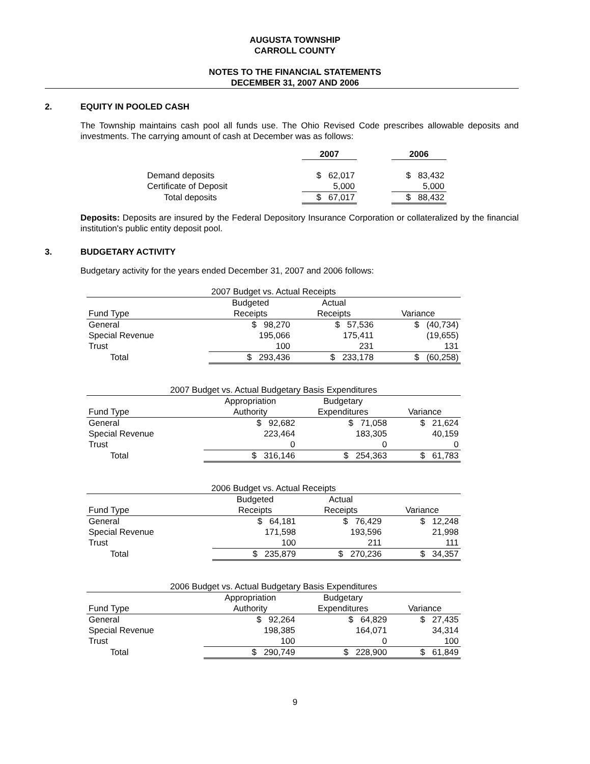AUGUSTA TOWNSHIP
CARROLL COUNTY
NOTES TO THE FINANCIAL STATEMENTS
DECEMBER 31, 2007 AND 2006
2. EQUITY IN POOLED CASH
The Township maintains cash pool all funds use. The Ohio Revised Code prescribes allowable deposits and investments. The carrying amount of cash at December was as follows:
| | 2007 | | 2006 |
| --- | --- | --- | --- |
| Demand deposits | $ 62,017 | | $ 83,432 |
| Certificate of Deposit | 5,000 | | 5,000 |
| Total deposits | $ 67,017 | | $ 88,432 |
Deposits: Deposits are insured by the Federal Depository Insurance Corporation or collateralized by the financial institution's public entity deposit pool.
3. BUDGETARY ACTIVITY
Budgetary activity for the years ended December 31, 2007 and 2006 follows:
| 2007 Budget vs. Actual Receipts | | | |
| --- | --- | --- | --- |
| | Budgeted | Actual | |
| Fund Type | Receipts | Receipts | Variance |
| General | $ 98,270 | $ 57,536 | $ (40,734) |
| Special Revenue | 195,066 | 175,411 | (19,655) |
| Trust | 100 | 231 | 131 |
| Total | $ 293,436 | $ 233,178 | $ (60,258) |
| 2007 Budget vs. Actual Budgetary Basis Expenditures | | | |
| --- | --- | --- | --- |
| | Appropriation | Budgetary | |
| Fund Type | Authority | Expenditures | Variance |
| General | $ 92,682 | $ 71,058 | $ 21,624 |
| Special Revenue | 223,464 | 183,305 | 40,159 |
| Trust | 0 | 0 | 0 |
| Total | $ 316,146 | $ 254,363 | $ 61,783 |
| 2006 Budget vs. Actual Receipts | | | |
| --- | --- | --- | --- |
| | Budgeted | Actual | |
| Fund Type | Receipts | Receipts | Variance |
| General | $ 64,181 | $ 76,429 | $ 12,248 |
| Special Revenue | 171,598 | 193,596 | 21,998 |
| Trust | 100 | 211 | 111 |
| Total | $ 235,879 | $ 270,236 | $ 34,357 |
| 2006 Budget vs. Actual Budgetary Basis Expenditures | | | |
| --- | --- | --- | --- |
| | Appropriation | Budgetary | |
| Fund Type | Authority | Expenditures | Variance |
| General | $ 92,264 | $ 64,829 | $ 27,435 |
| Special Revenue | 198,385 | 164,071 | 34,314 |
| Trust | 100 | 0 | 100 |
| Total | $ 290,749 | $ 228,900 | $ 61,849 |
9